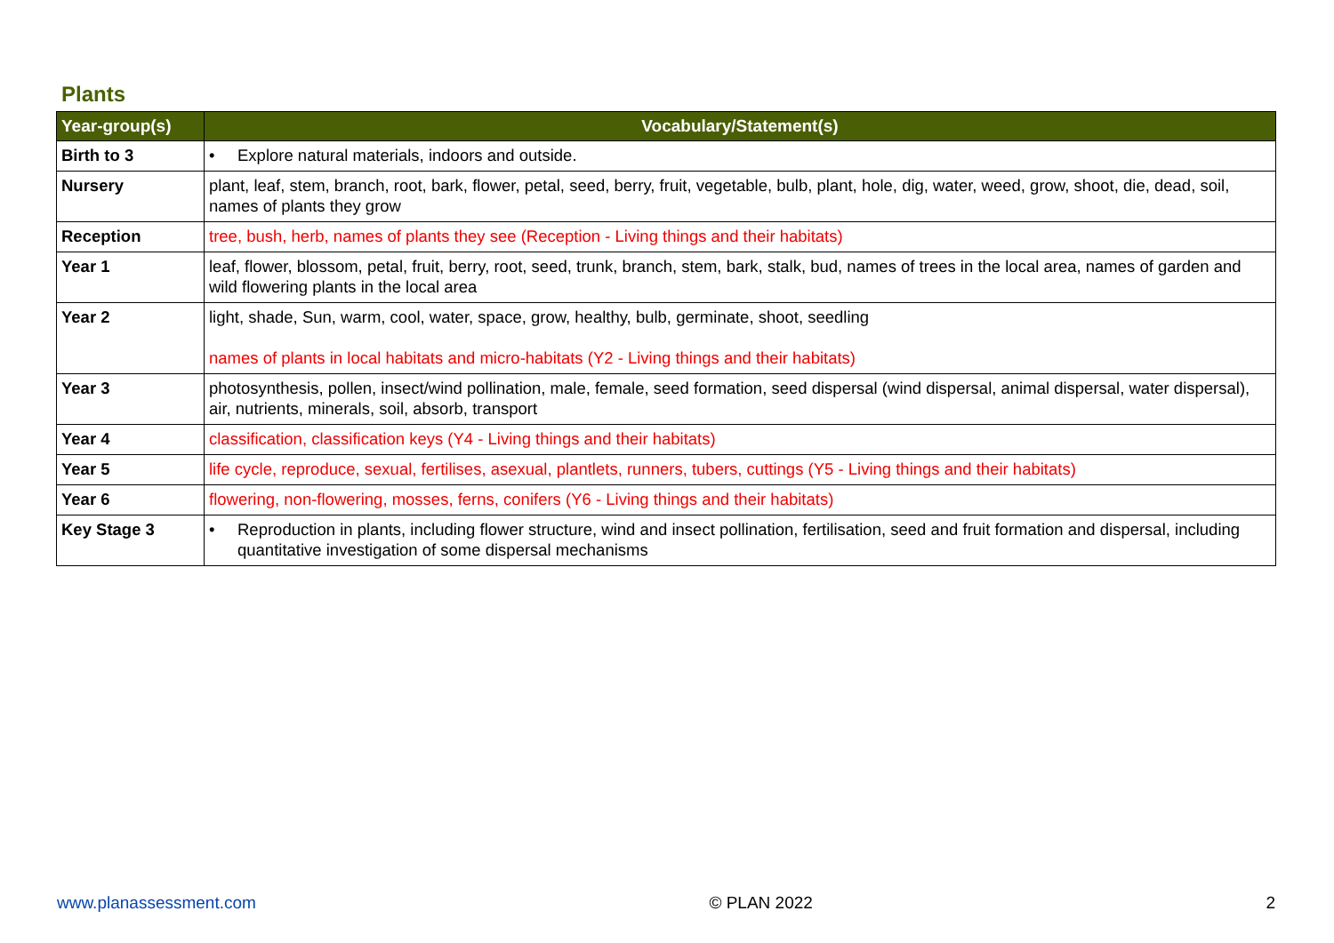Plants
| Year-group(s) | Vocabulary/Statement(s) |
| --- | --- |
| Birth to 3 | • Explore natural materials, indoors and outside. |
| Nursery | plant, leaf, stem, branch, root, bark, flower, petal, seed, berry, fruit, vegetable, bulb, plant, hole, dig, water, weed, grow, shoot, die, dead, soil, names of plants they grow |
| Reception | tree, bush, herb, names of plants they see (Reception - Living things and their habitats) |
| Year 1 | leaf, flower, blossom, petal, fruit, berry, root, seed, trunk, branch, stem, bark, stalk, bud, names of trees in the local area, names of garden and wild flowering plants in the local area |
| Year 2 | light, shade, Sun, warm, cool, water, space, grow, healthy, bulb, germinate, shoot, seedling names of plants in local habitats and micro-habitats (Y2 - Living things and their habitats) |
| Year 3 | photosynthesis, pollen, insect/wind pollination, male, female, seed formation, seed dispersal (wind dispersal, animal dispersal, water dispersal), air, nutrients, minerals, soil, absorb, transport |
| Year 4 | classification, classification keys (Y4 - Living things and their habitats) |
| Year 5 | life cycle, reproduce, sexual, fertilises, asexual, plantlets, runners, tubers, cuttings (Y5 - Living things and their habitats) |
| Year 6 | flowering, non-flowering, mosses, ferns, conifers (Y6 - Living things and their habitats) |
| Key Stage 3 | • Reproduction in plants, including flower structure, wind and insect pollination, fertilisation, seed and fruit formation and dispersal, including quantitative investigation of some dispersal mechanisms |
www.planassessment.com © PLAN 2022 2